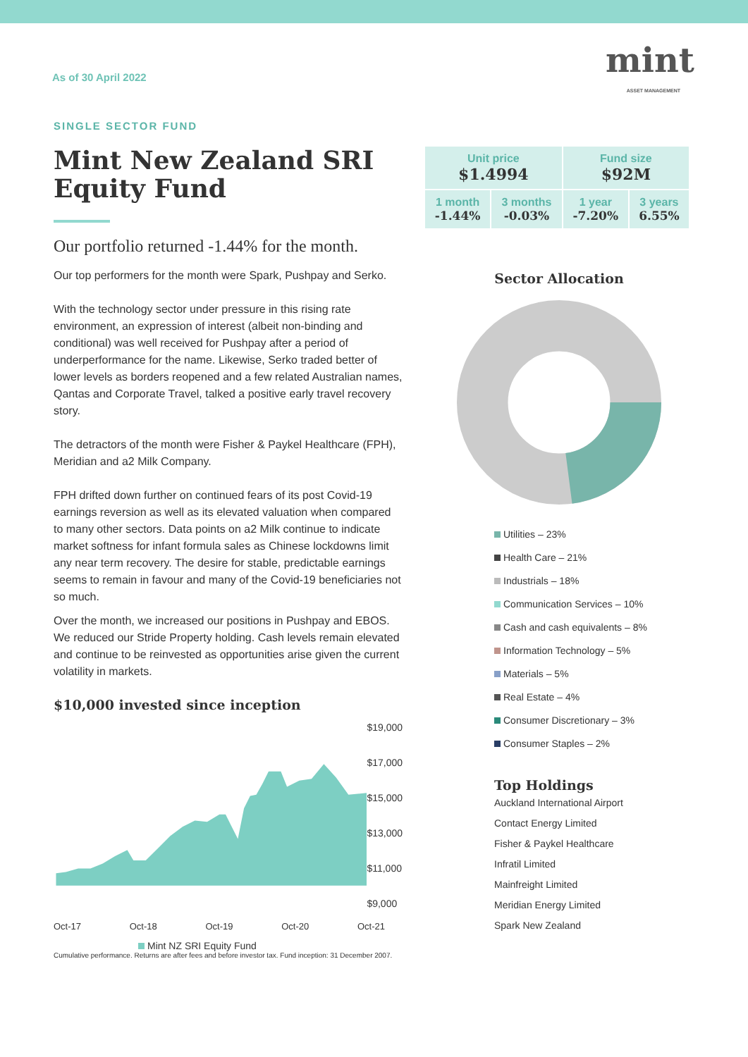As of 30 April 2022
SINGLE SECTOR FUND
Mint New Zealand SRI Equity Fund
Our portfolio returned -1.44% for the month.
Our top performers for the month were Spark, Pushpay and Serko.
With the technology sector under pressure in this rising rate environment, an expression of interest (albeit non-binding and conditional) was well received for Pushpay after a period of underperformance for the name. Likewise, Serko traded better of lower levels as borders reopened and a few related Australian names, Qantas and Corporate Travel, talked a positive early travel recovery story.
The detractors of the month were Fisher & Paykel Healthcare (FPH), Meridian and a2 Milk Company.
FPH drifted down further on continued fears of its post Covid-19 earnings reversion as well as its elevated valuation when compared to many other sectors. Data points on a2 Milk continue to indicate market softness for infant formula sales as Chinese lockdowns limit any near term recovery. The desire for stable, predictable earnings seems to remain in favour and many of the Covid-19 beneficiaries not so much.
Over the month, we increased our positions in Pushpay and EBOS. We reduced our Stride Property holding. Cash levels remain elevated and continue to be reinvested as opportunities arise given the current volatility in markets.
$10,000 invested since inception
$19,000
$17,000
$15,000
$13,000
$11,000
$9,000
Oct-17 Oct-18 Oct-19 Oct-20 Oct-21
Mint NZ SRI Equity Fund
mint
ASSET MANAGEMENT
| Unit price $1.4994 | | Fund size $92M | |
| --- | --- | --- | --- |
| 1 month -1.44% | 3 months -0.03% | 1 year -7.20% | 3 years 6.55% |
Sector Allocation
Utilities – 23%
Health Care – 21%
Industrials – 18%
Communication Services – 10%
Cash and cash equivalents – 8%
Information Technology – 5%
Materials – 5%
Real Estate – 4%
Consumer Discretionary – 3%
Consumer Staples – 2%
Top Holdings
Auckland International Airport
Contact Energy Limited
Fisher & Paykel Healthcare
Infratil Limited
Mainfreight Limited
Meridian Energy Limited
Spark New Zealand
Cumulative performance. Returns are after fees and before investor tax. Fund inception: 31 December 2007.